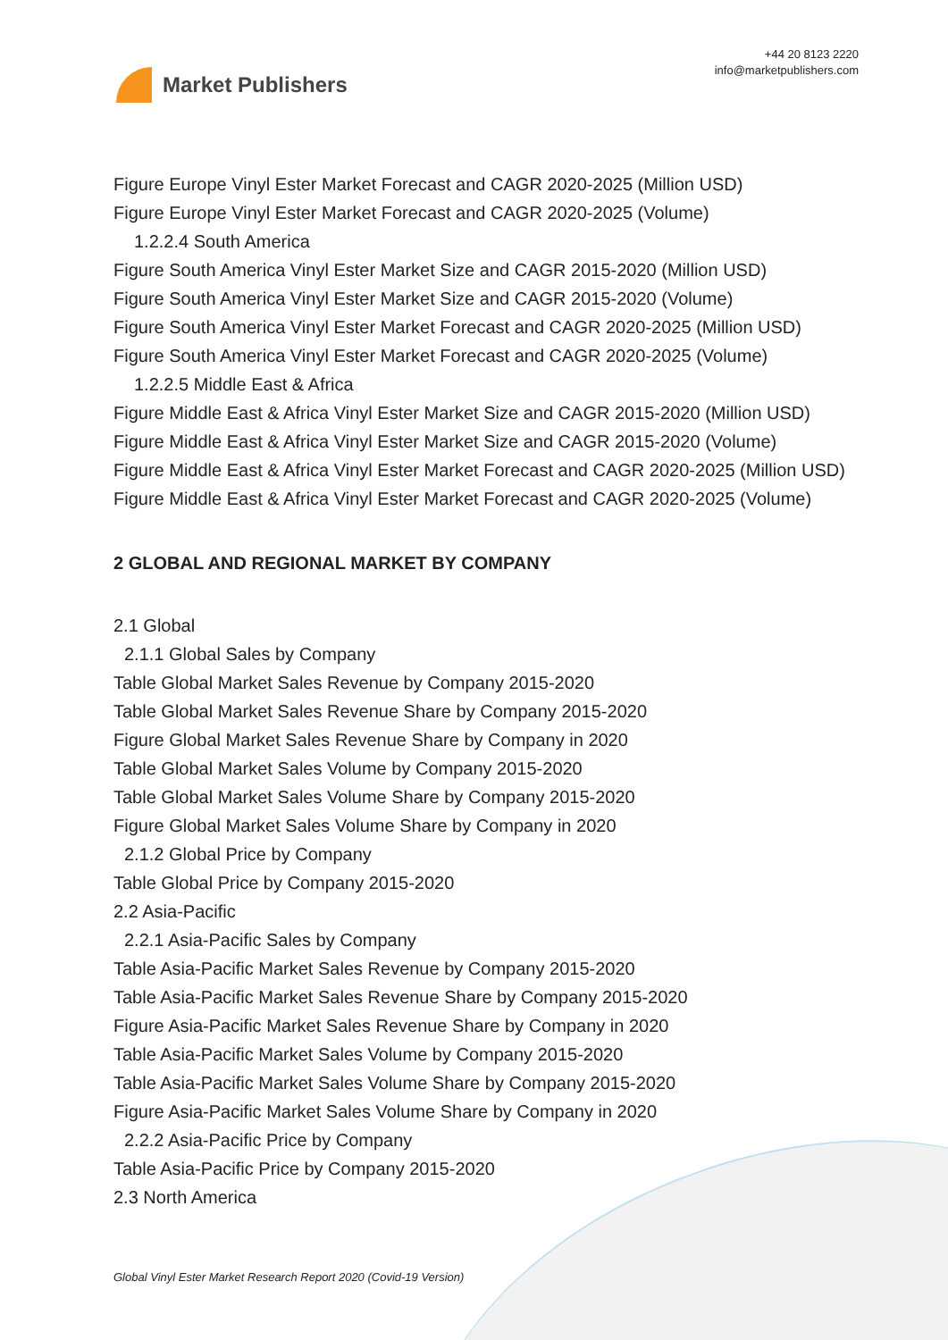Market Publishers
+44 20 8123 2220
info@marketpublishers.com
Figure Europe Vinyl Ester Market Forecast and CAGR 2020-2025 (Million USD)
Figure Europe Vinyl Ester Market Forecast and CAGR 2020-2025 (Volume)
1.2.2.4 South America
Figure South America Vinyl Ester Market Size and CAGR 2015-2020 (Million USD)
Figure South America Vinyl Ester Market Size and CAGR 2015-2020 (Volume)
Figure South America Vinyl Ester Market Forecast and CAGR 2020-2025 (Million USD)
Figure South America Vinyl Ester Market Forecast and CAGR 2020-2025 (Volume)
1.2.2.5 Middle East & Africa
Figure Middle East & Africa Vinyl Ester Market Size and CAGR 2015-2020 (Million USD)
Figure Middle East & Africa Vinyl Ester Market Size and CAGR 2015-2020 (Volume)
Figure Middle East & Africa Vinyl Ester Market Forecast and CAGR 2020-2025 (Million USD)
Figure Middle East & Africa Vinyl Ester Market Forecast and CAGR 2020-2025 (Volume)
2 GLOBAL AND REGIONAL MARKET BY COMPANY
2.1 Global
2.1.1 Global Sales by Company
Table Global Market Sales Revenue by Company 2015-2020
Table Global Market Sales Revenue Share by Company 2015-2020
Figure Global Market Sales Revenue Share by Company in 2020
Table Global Market Sales Volume by Company 2015-2020
Table Global Market Sales Volume Share by Company 2015-2020
Figure Global Market Sales Volume Share by Company in 2020
2.1.2 Global Price by Company
Table Global Price by Company 2015-2020
2.2 Asia-Pacific
2.2.1 Asia-Pacific Sales by Company
Table Asia-Pacific Market Sales Revenue by Company 2015-2020
Table Asia-Pacific Market Sales Revenue Share by Company 2015-2020
Figure Asia-Pacific Market Sales Revenue Share by Company in 2020
Table Asia-Pacific Market Sales Volume by Company 2015-2020
Table Asia-Pacific Market Sales Volume Share by Company 2015-2020
Figure Asia-Pacific Market Sales Volume Share by Company in 2020
2.2.2 Asia-Pacific Price by Company
Table Asia-Pacific Price by Company 2015-2020
2.3 North America
Global Vinyl Ester Market Research Report 2020 (Covid-19 Version)